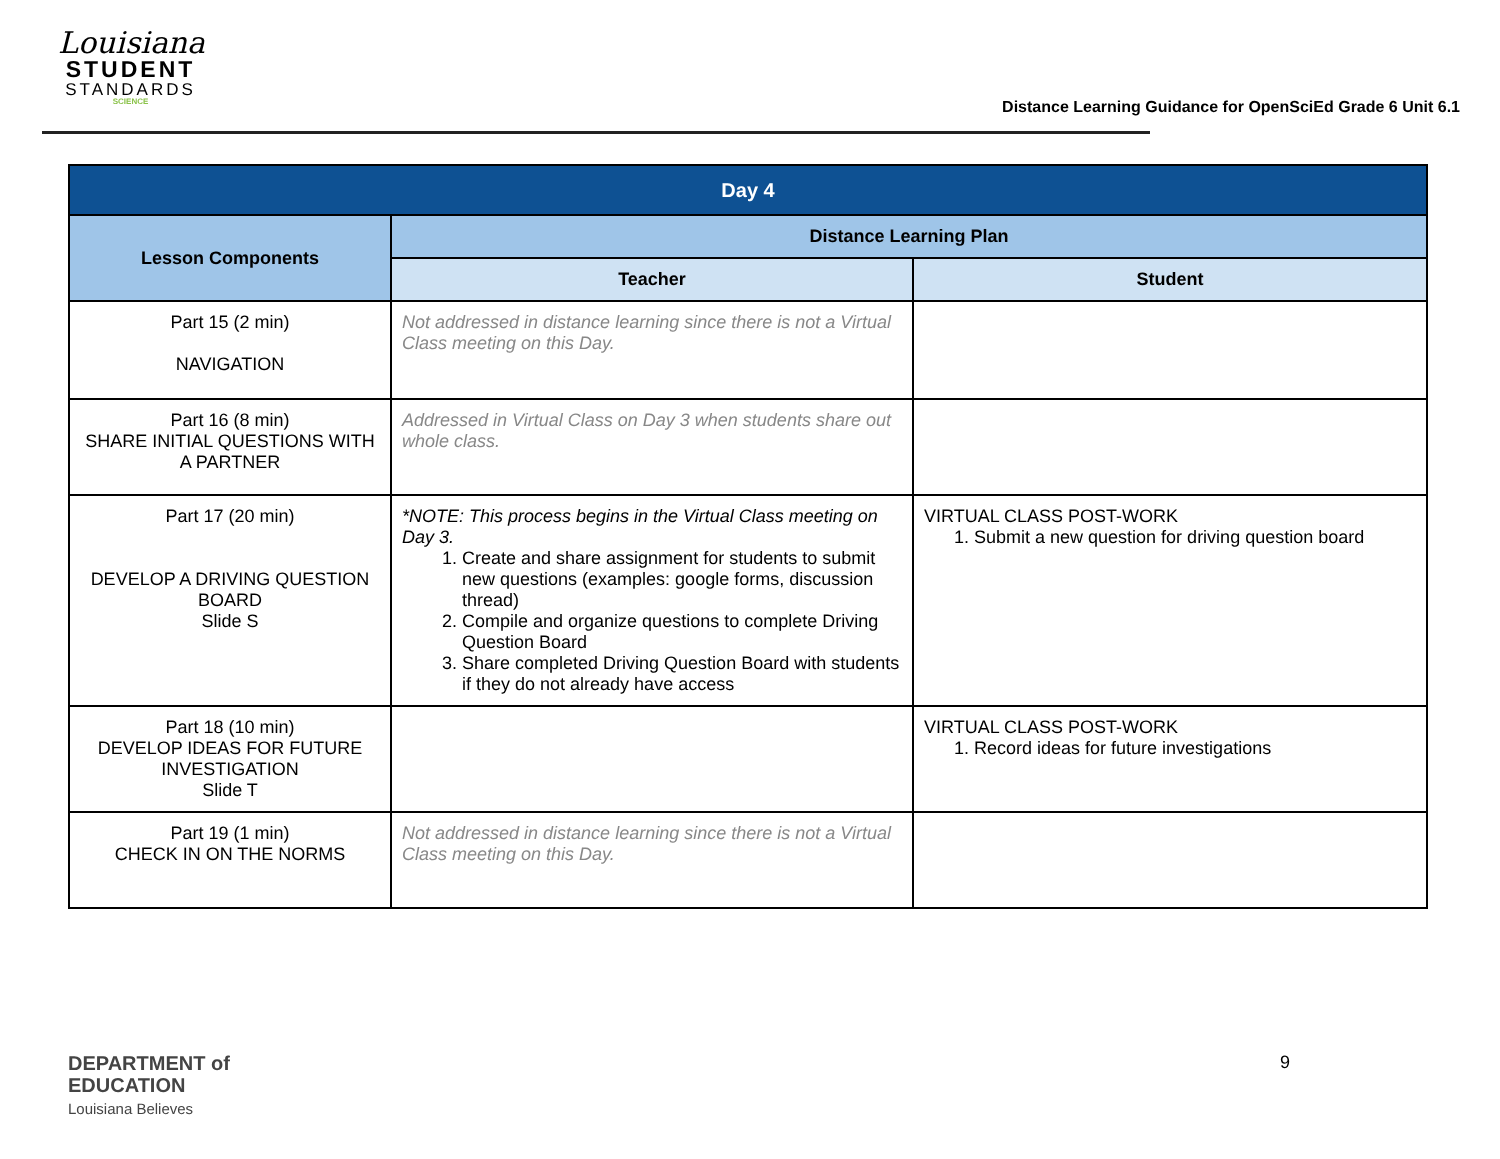Louisiana
STUDENT
STANDARDS
SCIENCE
Distance Learning Guidance for OpenSciEd Grade 6 Unit 6.1
| Day 4 | | |
| --- | --- | --- |
| Lesson Components | Distance Learning Plan | |
| | Teacher | Student |
| Part 15 (2 min) NAVIGATION | Not addressed in distance learning since there is not a Virtual Class meeting on this Day. | |
| Part 16 (8 min) SHARE INITIAL QUESTIONS WITH A PARTNER | Addressed in Virtual Class on Day 3 when students share out whole class. | |
| Part 17 (20 min) DEVELOP A DRIVING QUESTION BOARD Slide S | *NOTE: This process begins in the Virtual Class meeting on Day 3. 1. Create and share assignment for students to submit new questions (examples: google forms, discussion thread) 2. Compile and organize questions to complete Driving Question Board 3. Share completed Driving Question Board with students if they do not already have access | VIRTUAL CLASS POST-WORK 1. Submit a new question for driving question board |
| Part 18 (10 min) DEVELOP IDEAS FOR FUTURE INVESTIGATION Slide T | | VIRTUAL CLASS POST-WORK 1. Record ideas for future investigations |
| Part 19 (1 min) CHECK IN ON THE NORMS | Not addressed in distance learning since there is not a Virtual Class meeting on this Day. | |
DEPARTMENT of
EDUCATION
Louisiana Believes
9